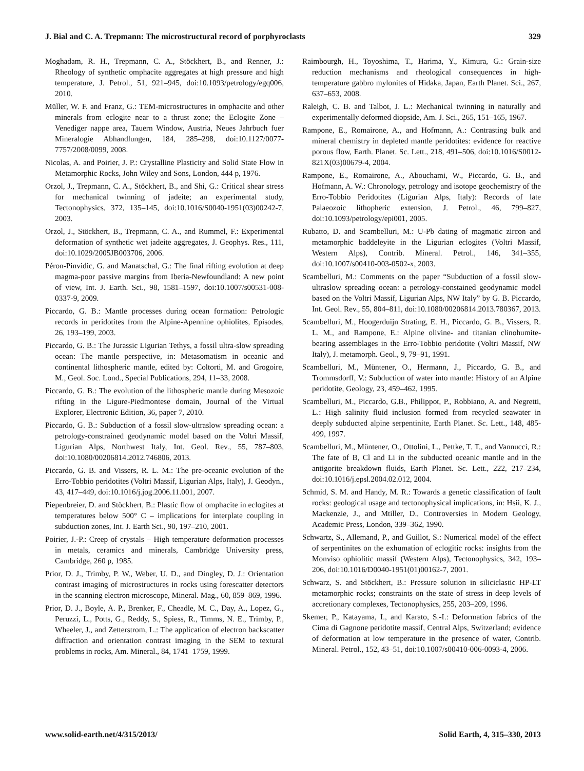J. Bial and C. A. Trepmann: The microstructural record of porphyroclasts 329
Moghadam, R. H., Trepmann, C. A., Stöckhert, B., and Renner, J.: Rheology of synthetic omphacite aggregates at high pressure and high temperature, J. Petrol., 51, 921–945, doi:10.1093/petrology/egq006, 2010.
Müller, W. F. and Franz, G.: TEM-microstructures in omphacite and other minerals from eclogite near to a thrust zone; the Eclogite Zone – Venediger nappe area, Tauern Window, Austria, Neues Jahrbuch fuer Mineralogie Abhandlungen, 184, 285–298, doi:10.1127/0077-7757/2008/0099, 2008.
Nicolas, A. and Poirier, J. P.: Crystalline Plasticity and Solid State Flow in Metamorphic Rocks, John Wiley and Sons, London, 444 p, 1976.
Orzol, J., Trepmann, C. A., Stöckhert, B., and Shi, G.: Critical shear stress for mechanical twinning of jadeite; an experimental study, Tectonophysics, 372, 135–145, doi:10.1016/S0040-1951(03)00242-7, 2003.
Orzol, J., Stöckhert, B., Trepmann, C. A., and Rummel, F.: Experimental deformation of synthetic wet jadeite aggregates, J. Geophys. Res., 111, doi:10.1029/2005JB003706, 2006.
Péron-Pinvidic, G. and Manatschal, G.: The final rifting evolution at deep magma-poor passive margins from Iberia-Newfoundland: A new point of view, Int. J. Earth. Sci., 98, 1581–1597, doi:10.1007/s00531-008-0337-9, 2009.
Piccardo, G. B.: Mantle processes during ocean formation: Petrologic records in peridotites from the Alpine-Apennine ophiolites, Episodes, 26, 193–199, 2003.
Piccardo, G. B.: The Jurassic Ligurian Tethys, a fossil ultra-slow spreading ocean: The mantle perspective, in: Metasomatism in oceanic and continental lithospheric mantle, edited by: Coltorti, M. and Grogoire, M., Geol. Soc. Lond., Special Publications, 294, 11–33, 2008.
Piccardo, G. B.: The evolution of the lithospheric mantle during Mesozoic rifting in the Ligure-Piedmontese domain, Journal of the Virtual Explorer, Electronic Edition, 36, paper 7, 2010.
Piccardo, G. B.: Subduction of a fossil slow-ultraslow spreading ocean: a petrology-constrained geodynamic model based on the Voltri Massif, Ligurian Alps, Northwest Italy, Int. Geol. Rev., 55, 787–803, doi:10.1080/00206814.2012.746806, 2013.
Piccardo, G. B. and Vissers, R. L. M.: The pre-oceanic evolution of the Erro-Tobbio peridotites (Voltri Massif, Ligurian Alps, Italy), J. Geodyn., 43, 417–449, doi:10.1016/j.jog.2006.11.001, 2007.
Piepenbreier, D. and Stöckhert, B.: Plastic flow of omphacite in eclogites at temperatures below 500° C – implications for interplate coupling in subduction zones, Int. J. Earth Sci., 90, 197–210, 2001.
Poirier, J.-P.: Creep of crystals – High temperature deformation processes in metals, ceramics and minerals, Cambridge University press, Cambridge, 260 p, 1985.
Prior, D. J., Trimby, P. W., Weber, U. D., and Dingley, D. J.: Orientation contrast imaging of microstructures in rocks using forescatter detectors in the scanning electron microscope, Mineral. Mag., 60, 859–869, 1996.
Prior, D. J., Boyle, A. P., Brenker, F., Cheadle, M. C., Day, A., Lopez, G., Peruzzi, L., Potts, G., Reddy, S., Spiess, R., Timms, N. E., Trimby, P., Wheeler, J., and Zetterstrom, L.: The application of electron backscatter diffraction and orientation contrast imaging in the SEM to textural problems in rocks, Am. Mineral., 84, 1741–1759, 1999.
Raimbourgh, H., Toyoshima, T., Harima, Y., Kimura, G.: Grain-size reduction mechanisms and rheological consequences in high-temperature gabbro mylonites of Hidaka, Japan, Earth Planet. Sci., 267, 637–653, 2008.
Raleigh, C. B. and Talbot, J. L.: Mechanical twinning in naturally and experimentally deformed diopside, Am. J. Sci., 265, 151–165, 1967.
Rampone, E., Romairone, A., and Hofmann, A.: Contrasting bulk and mineral chemistry in depleted mantle peridotites: evidence for reactive porous flow, Earth. Planet. Sc. Lett., 218, 491–506, doi:10.1016/S0012-821X(03)00679-4, 2004.
Rampone, E., Romairone, A., Abouchami, W., Piccardo, G. B., and Hofmann, A. W.: Chronology, petrology and isotope geochemistry of the Erro-Tobbio Peridotites (Ligurian Alps, Italy): Records of late Palaeozoic lithopheric extension, J. Petrol., 46, 799–827, doi:10.1093/petrology/epi001, 2005.
Rubatto, D. and Scambelluri, M.: U-Pb dating of magmatic zircon and metamorphic baddeleyite in the Ligurian eclogites (Voltri Massif, Western Alps), Contrib. Mineral. Petrol., 146, 341–355, doi:10.1007/s00410-003-0502-x, 2003.
Scambelluri, M.: Comments on the paper “Subduction of a fossil slow-ultraslow spreading ocean: a petrology-constained geodynamic model based on the Voltri Massif, Ligurian Alps, NW Italy” by G. B. Piccardo, Int. Geol. Rev., 55, 804–811, doi:10.1080/00206814.2013.780367, 2013.
Scambelluri, M., Hoogerduijn Strating, E. H., Piccardo, G. B., Vissers, R. L. M., and Rampone, E.: Alpine olivine- and titanian clinohumite-bearing assemblages in the Erro-Tobbio peridotite (Voltri Massif, NW Italy), J. metamorph. Geol., 9, 79–91, 1991.
Scambelluri, M., Müntener, O., Hermann, J., Piccardo, G. B., and Trommsdorff, V.: Subduction of water into mantle: History of an Alpine peridotite, Geology, 23, 459–462, 1995.
Scambelluri, M., Piccardo, G.B., Philippot, P., Robbiano, A. and Negretti, L.: High salinity fluid inclusion formed from recycled seawater in deeply subducted alpine serpentinite, Earth Planet. Sc. Lett., 148, 485-499, 1997.
Scambelluri, M., Müntener, O., Ottolini, L., Pettke, T. T., and Vannucci, R.: The fate of B, Cl and Li in the subducted oceanic mantle and in the antigorite breakdown fluids, Earth Planet. Sc. Lett., 222, 217–234, doi:10.1016/j.epsl.2004.02.012, 2004.
Schmid, S. M. and Handy, M. R.: Towards a genetic classification of fault rocks: geological usage and tectonophysical implications, in: Hsii, K. J., Mackenzie, J., and Mtiller, D., Controversies in Modern Geology, Academic Press, London, 339–362, 1990.
Schwartz, S., Allemand, P., and Guillot, S.: Numerical model of the effect of serpentinites on the exhumation of eclogitic rocks: insights from the Monviso ophiolitic massif (Western Alps), Tectonophysics, 342, 193–206, doi:10.1016/D0040-1951(01)00162-7, 2001.
Schwarz, S. and Stöckhert, B.: Pressure solution in siliciclastic HP-LT metamorphic rocks; constraints on the state of stress in deep levels of accretionary complexes, Tectonophysics, 255, 203–209, 1996.
Skemer, P., Katayama, I., and Karato, S.-I.: Deformation fabrics of the Cima di Gagnone peridotite massif, Central Alps, Switzerland; evidence of deformation at low temperature in the presence of water, Contrib. Mineral. Petrol., 152, 43–51, doi:10.1007/s00410-006-0093-4, 2006.
www.solid-earth.net/4/315/2013/ Solid Earth, 4, 315–330, 2013